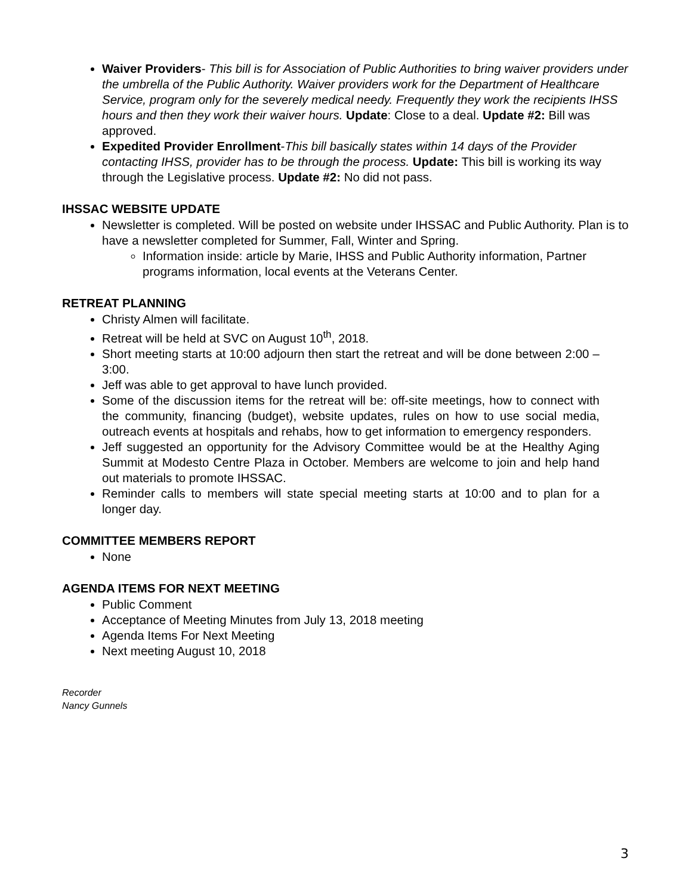Waiver Providers- This bill is for Association of Public Authorities to bring waiver providers under the umbrella of the Public Authority. Waiver providers work for the Department of Healthcare Service, program only for the severely medical needy. Frequently they work the recipients IHSS hours and then they work their waiver hours. Update: Close to a deal. Update #2: Bill was approved.
Expedited Provider Enrollment-This bill basically states within 14 days of the Provider contacting IHSS, provider has to be through the process. Update: This bill is working its way through the Legislative process. Update #2: No did not pass.
IHSSAC WEBSITE UPDATE
Newsletter is completed. Will be posted on website under IHSSAC and Public Authority. Plan is to have a newsletter completed for Summer, Fall, Winter and Spring.
Information inside: article by Marie, IHSS and Public Authority information, Partner programs information, local events at the Veterans Center.
RETREAT PLANNING
Christy Almen will facilitate.
Retreat will be held at SVC on August 10<sup>th</sup>, 2018.
Short meeting starts at 10:00 adjourn then start the retreat and will be done between 2:00 – 3:00.
Jeff was able to get approval to have lunch provided.
Some of the discussion items for the retreat will be: off-site meetings, how to connect with the community, financing (budget), website updates, rules on how to use social media, outreach events at hospitals and rehabs, how to get information to emergency responders.
Jeff suggested an opportunity for the Advisory Committee would be at the Healthy Aging Summit at Modesto Centre Plaza in October. Members are welcome to join and help hand out materials to promote IHSSAC.
Reminder calls to members will state special meeting starts at 10:00 and to plan for a longer day.
COMMITTEE MEMBERS REPORT
None
AGENDA ITEMS FOR NEXT MEETING
Public Comment
Acceptance of Meeting Minutes from July 13, 2018 meeting
Agenda Items For Next Meeting
Next meeting August 10, 2018
Recorder
Nancy Gunnels
3